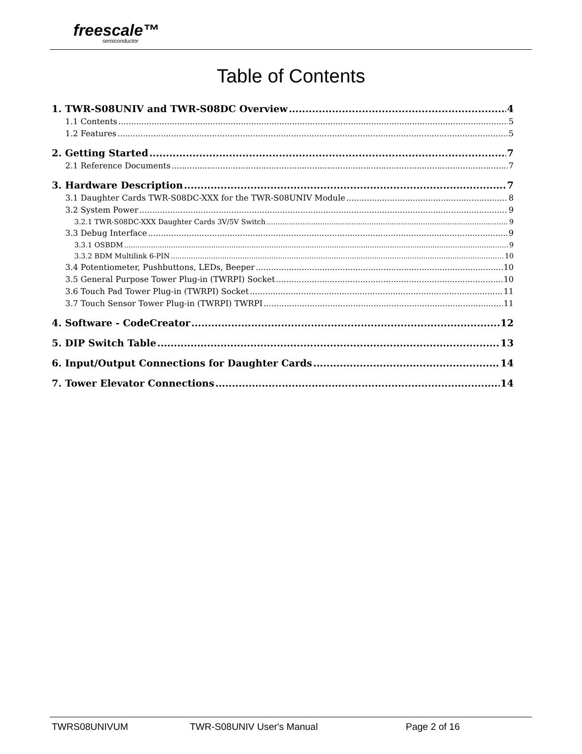freescale™
semiconductor
Table of Contents
1. TWR-S08UNIV and TWR-S08DC Overview 4
1.1 Contents 5
1.2 Features 5
2. Getting Started 7
2.1 Reference Documents 7
3. Hardware Description 7
3.1 Daughter Cards TWR-S08DC-XXX for the TWR-S08UNIV Module 8
3.2 System Power 9
3.2.1 TWR-S08DC-XXX Daughter Cards 3V/5V Switch 9
3.3 Debug Interface 9
3.3.1 OSBDM 9
3.3.2 BDM Multilink 6-PIN 10
3.4 Potentiometer, Pushbuttons, LEDs, Beeper 10
3.5 General Purpose Tower Plug-in (TWRPI) Socket 10
3.6 Touch Pad Tower Plug-in (TWRPI) Socket 11
3.7 Touch Sensor Tower Plug-in (TWRPI) TWRPI 11
4. Software - CodeCreator 12
5. DIP Switch Table 13
6. Input/Output Connections for Daughter Cards 14
7. Tower Elevator Connections 14
TWRS08UNIVUM TWR-S08UNIV User's Manual Page 2 of 16